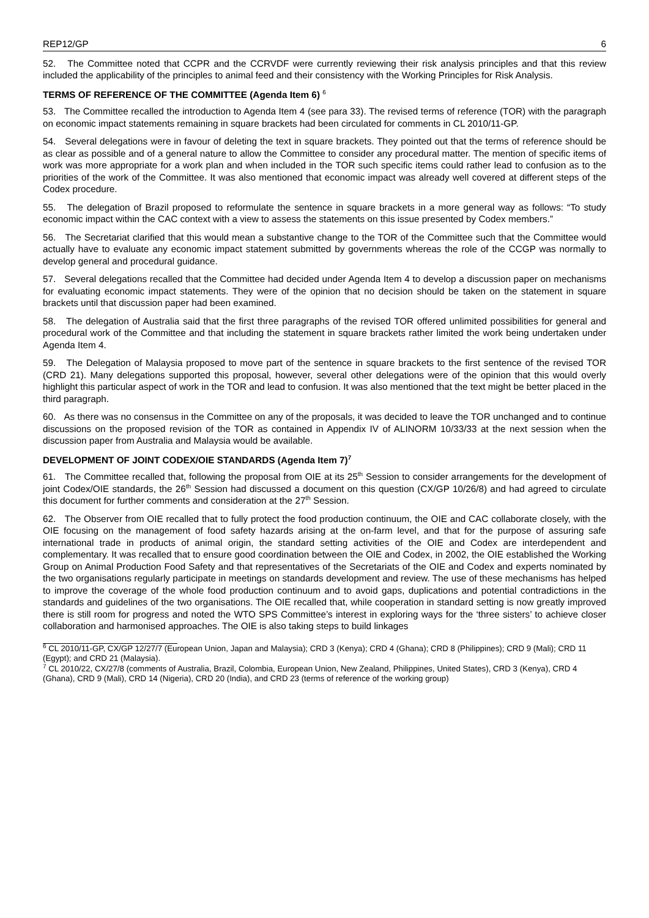REP12/GP 6
52. The Committee noted that CCPR and the CCRVDF were currently reviewing their risk analysis principles and that this review included the applicability of the principles to animal feed and their consistency with the Working Principles for Risk Analysis.
TERMS OF REFERENCE OF THE COMMITTEE (Agenda Item 6) <sup>6</sup>
53. The Committee recalled the introduction to Agenda Item 4 (see para 33). The revised terms of reference (TOR) with the paragraph on economic impact statements remaining in square brackets had been circulated for comments in CL 2010/11-GP.
54. Several delegations were in favour of deleting the text in square brackets. They pointed out that the terms of reference should be as clear as possible and of a general nature to allow the Committee to consider any procedural matter. The mention of specific items of work was more appropriate for a work plan and when included in the TOR such specific items could rather lead to confusion as to the priorities of the work of the Committee. It was also mentioned that economic impact was already well covered at different steps of the Codex procedure.
55. The delegation of Brazil proposed to reformulate the sentence in square brackets in a more general way as follows: “To study economic impact within the CAC context with a view to assess the statements on this issue presented by Codex members.”
56. The Secretariat clarified that this would mean a substantive change to the TOR of the Committee such that the Committee would actually have to evaluate any economic impact statement submitted by governments whereas the role of the CCGP was normally to develop general and procedural guidance.
57. Several delegations recalled that the Committee had decided under Agenda Item 4 to develop a discussion paper on mechanisms for evaluating economic impact statements. They were of the opinion that no decision should be taken on the statement in square brackets until that discussion paper had been examined.
58. The delegation of Australia said that the first three paragraphs of the revised TOR offered unlimited possibilities for general and procedural work of the Committee and that including the statement in square brackets rather limited the work being undertaken under Agenda Item 4.
59. The Delegation of Malaysia proposed to move part of the sentence in square brackets to the first sentence of the revised TOR (CRD 21). Many delegations supported this proposal, however, several other delegations were of the opinion that this would overly highlight this particular aspect of work in the TOR and lead to confusion. It was also mentioned that the text might be better placed in the third paragraph.
60. As there was no consensus in the Committee on any of the proposals, it was decided to leave the TOR unchanged and to continue discussions on the proposed revision of the TOR as contained in Appendix IV of ALINORM 10/33/33 at the next session when the discussion paper from Australia and Malaysia would be available.
DEVELOPMENT OF JOINT CODEX/OIE STANDARDS (Agenda Item 7)<sup>7</sup>
61. The Committee recalled that, following the proposal from OIE at its 25<sup>th</sup> Session to consider arrangements for the development of joint Codex/OIE standards, the 26<sup>th</sup> Session had discussed a document on this question (CX/GP 10/26/8) and had agreed to circulate this document for further comments and consideration at the 27<sup>th</sup> Session.
62. The Observer from OIE recalled that to fully protect the food production continuum, the OIE and CAC collaborate closely, with the OIE focusing on the management of food safety hazards arising at the on-farm level, and that for the purpose of assuring safe international trade in products of animal origin, the standard setting activities of the OIE and Codex are interdependent and complementary. It was recalled that to ensure good coordination between the OIE and Codex, in 2002, the OIE established the Working Group on Animal Production Food Safety and that representatives of the Secretariats of the OIE and Codex and experts nominated by the two organisations regularly participate in meetings on standards development and review. The use of these mechanisms has helped to improve the coverage of the whole food production continuum and to avoid gaps, duplications and potential contradictions in the standards and guidelines of the two organisations. The OIE recalled that, while cooperation in standard setting is now greatly improved there is still room for progress and noted the WTO SPS Committee’s interest in exploring ways for the ‘three sisters’ to achieve closer collaboration and harmonised approaches. The OIE is also taking steps to build linkages
<sup>6</sup> CL 2010/11-GP, CX/GP 12/27/7 (European Union, Japan and Malaysia); CRD 3 (Kenya); CRD 4 (Ghana); CRD 8 (Philippines); CRD 9 (Mali); CRD 11 (Egypt); and CRD 21 (Malaysia).
<sup>7</sup> CL 2010/22, CX/27/8 (comments of Australia, Brazil, Colombia, European Union, New Zealand, Philippines, United States), CRD 3 (Kenya), CRD 4 (Ghana), CRD 9 (Mali), CRD 14 (Nigeria), CRD 20 (India), and CRD 23 (terms of reference of the working group)